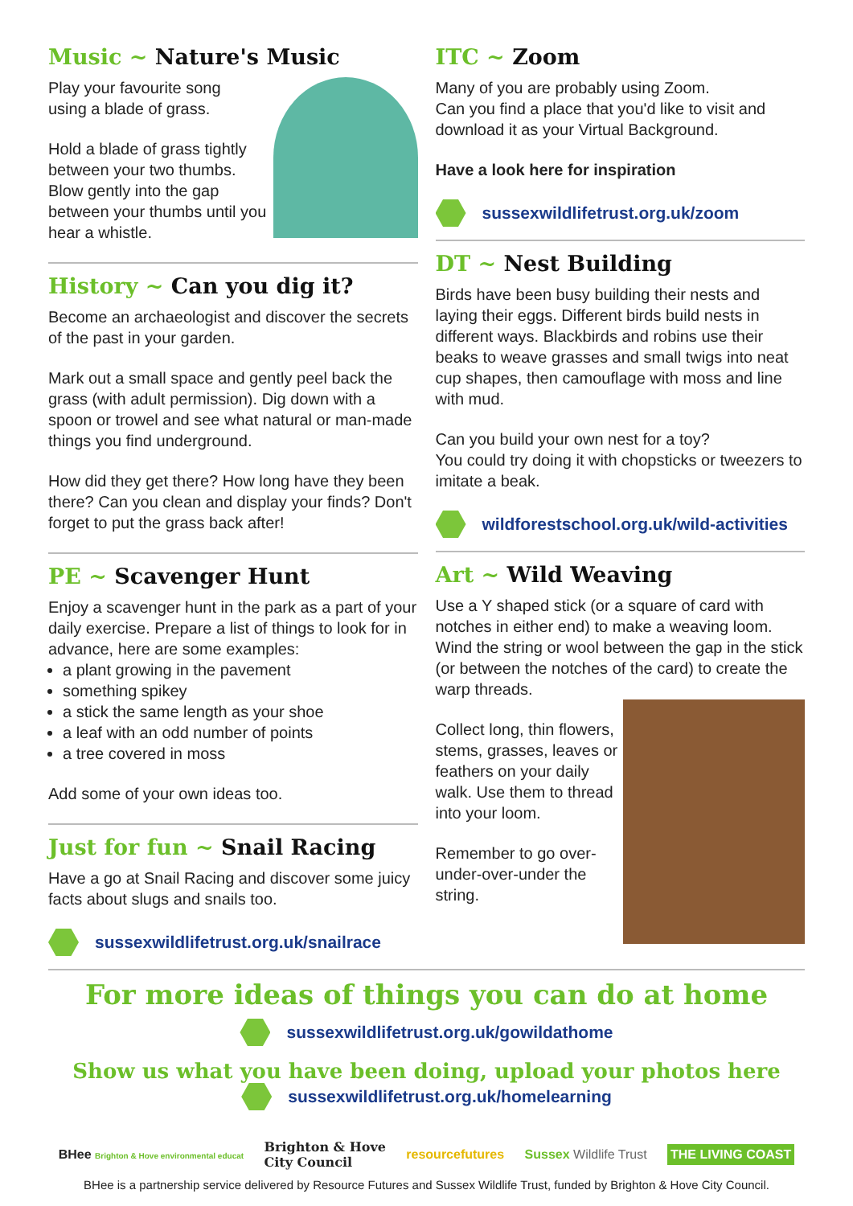Music ~ Nature's Music
Play your favourite song
using a blade of grass.
Hold a blade of grass tightly between your two thumbs. Blow gently into the gap between your thumbs until you hear a whistle.
History ~ Can you dig it?
Become an archaeologist and discover the secrets of the past in your garden.
Mark out a small space and gently peel back the grass (with adult permission). Dig down with a spoon or trowel and see what natural or man-made things you find underground.
How did they get there? How long have they been there? Can you clean and display your finds? Don't forget to put the grass back after!
PE ~ Scavenger Hunt
Enjoy a scavenger hunt in the park as a part of your daily exercise. Prepare a list of things to look for in advance, here are some examples:
a plant growing in the pavement
something spikey
a stick the same length as your shoe
a leaf with an odd number of points
a tree covered in moss
Add some of your own ideas too.
Just for fun ~ Snail Racing
Have a go at Snail Racing and discover some juicy facts about slugs and snails too.
sussexwildlifetrust.org.uk/snailrace
ITC ~ Zoom
Many of you are probably using Zoom.
Can you find a place that you'd like to visit and download it as your Virtual Background.
Have a look here for inspiration
sussexwildlifetrust.org.uk/zoom
DT ~ Nest Building
Birds have been busy building their nests and laying their eggs. Different birds build nests in different ways. Blackbirds and robins use their beaks to weave grasses and small twigs into neat cup shapes, then camouflage with moss and line with mud.
Can you build your own nest for a toy?
You could try doing it with chopsticks or tweezers to imitate a beak.
wildforestschool.org.uk/wild-activities
Art ~ Wild Weaving
Use a Y shaped stick (or a square of card with notches in either end) to make a weaving loom. Wind the string or wool between the gap in the stick (or between the notches of the card) to create the warp threads.
Collect long, thin flowers, stems, grasses, leaves or feathers on your daily walk. Use them to thread into your loom.
Remember to go over-under-over-under the string.
For more ideas of things you can do at home
sussexwildlifetrust.org.uk/gowildathome
Show us what you have been doing, upload your photos here
sussexwildlifetrust.org.uk/homelearning
BHee Brighton & Hove environmental educat
Brighton & Hove
City Council
resourcefutures Sussex Wildlife Trust
THE LIVING COAST
BHee is a partnership service delivered by Resource Futures and Sussex Wildlife Trust, funded by Brighton & Hove City Council.